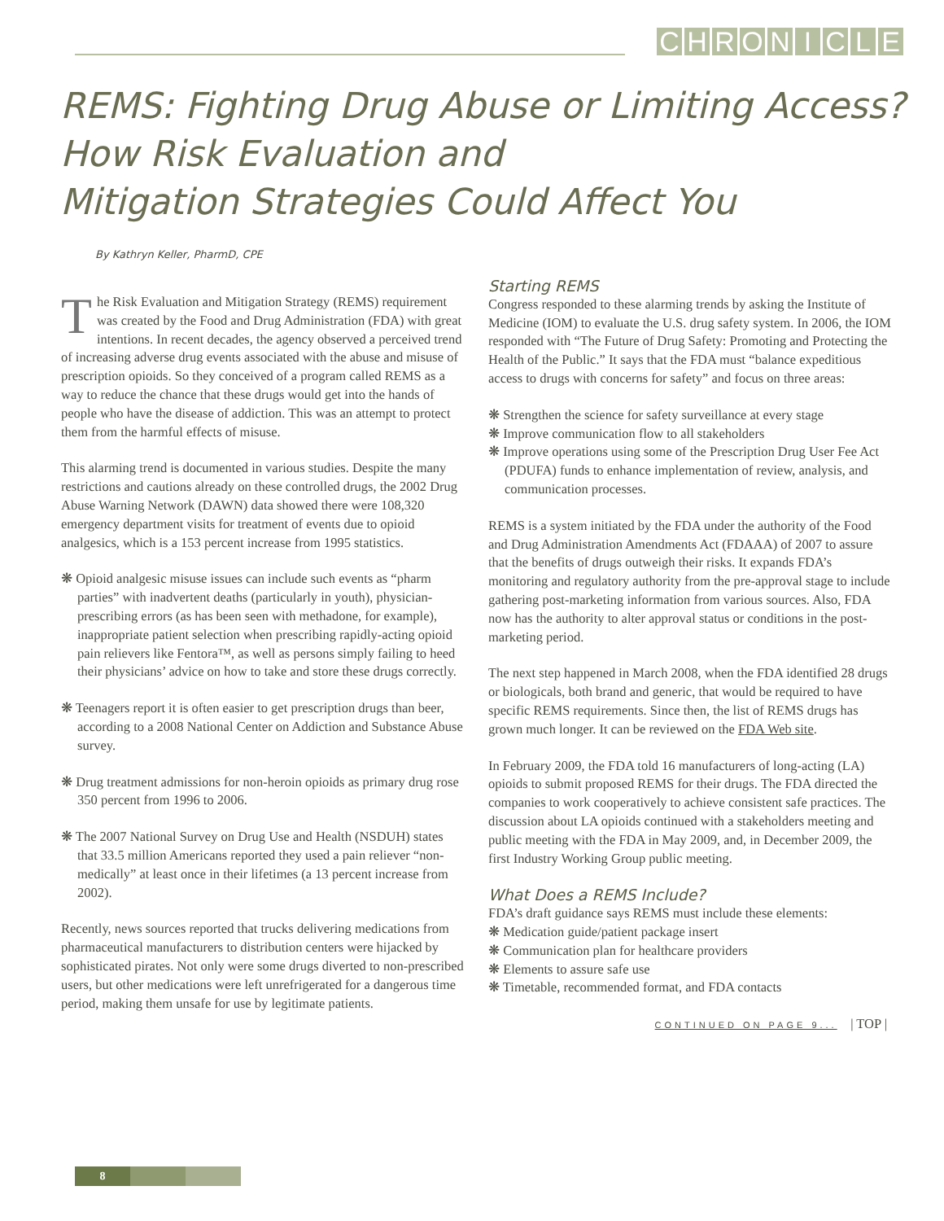CHRONICLE
REMS: Fighting Drug Abuse or Limiting Access?
How Risk Evaluation and
Mitigation Strategies Could Affect You
By Kathryn Keller, PharmD, CPE
The Risk Evaluation and Mitigation Strategy (REMS) requirement was created by the Food and Drug Administration (FDA) with great intentions. In recent decades, the agency observed a perceived trend of increasing adverse drug events associated with the abuse and misuse of prescription opioids. So they conceived of a program called REMS as a way to reduce the chance that these drugs would get into the hands of people who have the disease of addiction. This was an attempt to protect them from the harmful effects of misuse.
This alarming trend is documented in various studies. Despite the many restrictions and cautions already on these controlled drugs, the 2002 Drug Abuse Warning Network (DAWN) data showed there were 108,320 emergency department visits for treatment of events due to opioid analgesics, which is a 153 percent increase from 1995 statistics.
❋ Opioid analgesic misuse issues can include such events as “pharm parties” with inadvertent deaths (particularly in youth), physician-prescribing errors (as has been seen with methadone, for example), inappropriate patient selection when prescribing rapidly-acting opioid pain relievers like Fentora™, as well as persons simply failing to heed their physicians’ advice on how to take and store these drugs correctly.
❋ Teenagers report it is often easier to get prescription drugs than beer, according to a 2008 National Center on Addiction and Substance Abuse survey.
❋ Drug treatment admissions for non-heroin opioids as primary drug rose 350 percent from 1996 to 2006.
❋ The 2007 National Survey on Drug Use and Health (NSDUH) states that 33.5 million Americans reported they used a pain reliever “non-medically” at least once in their lifetimes (a 13 percent increase from 2002).
Recently, news sources reported that trucks delivering medications from pharmaceutical manufacturers to distribution centers were hijacked by sophisticated pirates. Not only were some drugs diverted to non-prescribed users, but other medications were left unrefrigerated for a dangerous time period, making them unsafe for use by legitimate patients.
Starting REMS
Congress responded to these alarming trends by asking the Institute of Medicine (IOM) to evaluate the U.S. drug safety system. In 2006, the IOM responded with “The Future of Drug Safety: Promoting and Protecting the Health of the Public.” It says that the FDA must “balance expeditious access to drugs with concerns for safety” and focus on three areas:
❋ Strengthen the science for safety surveillance at every stage
❋ Improve communication flow to all stakeholders
❋ Improve operations using some of the Prescription Drug User Fee Act (PDUFA) funds to enhance implementation of review, analysis, and communication processes.
REMS is a system initiated by the FDA under the authority of the Food and Drug Administration Amendments Act (FDAAA) of 2007 to assure that the benefits of drugs outweigh their risks. It expands FDA’s monitoring and regulatory authority from the pre-approval stage to include gathering post-marketing information from various sources. Also, FDA now has the authority to alter approval status or conditions in the post-marketing period.
The next step happened in March 2008, when the FDA identified 28 drugs or biologicals, both brand and generic, that would be required to have specific REMS requirements. Since then, the list of REMS drugs has grown much longer. It can be reviewed on the FDA Web site.
In February 2009, the FDA told 16 manufacturers of long-acting (LA) opioids to submit proposed REMS for their drugs. The FDA directed the companies to work cooperatively to achieve consistent safe practices. The discussion about LA opioids continued with a stakeholders meeting and public meeting with the FDA in May 2009, and, in December 2009, the first Industry Working Group public meeting.
What Does a REMS Include?
FDA’s draft guidance says REMS must include these elements:
❋ Medication guide/patient package insert
❋ Communication plan for healthcare providers
❋ Elements to assure safe use
❋ Timetable, recommended format, and FDA contacts
CONTINUED ON PAGE 9... | TOP |
8